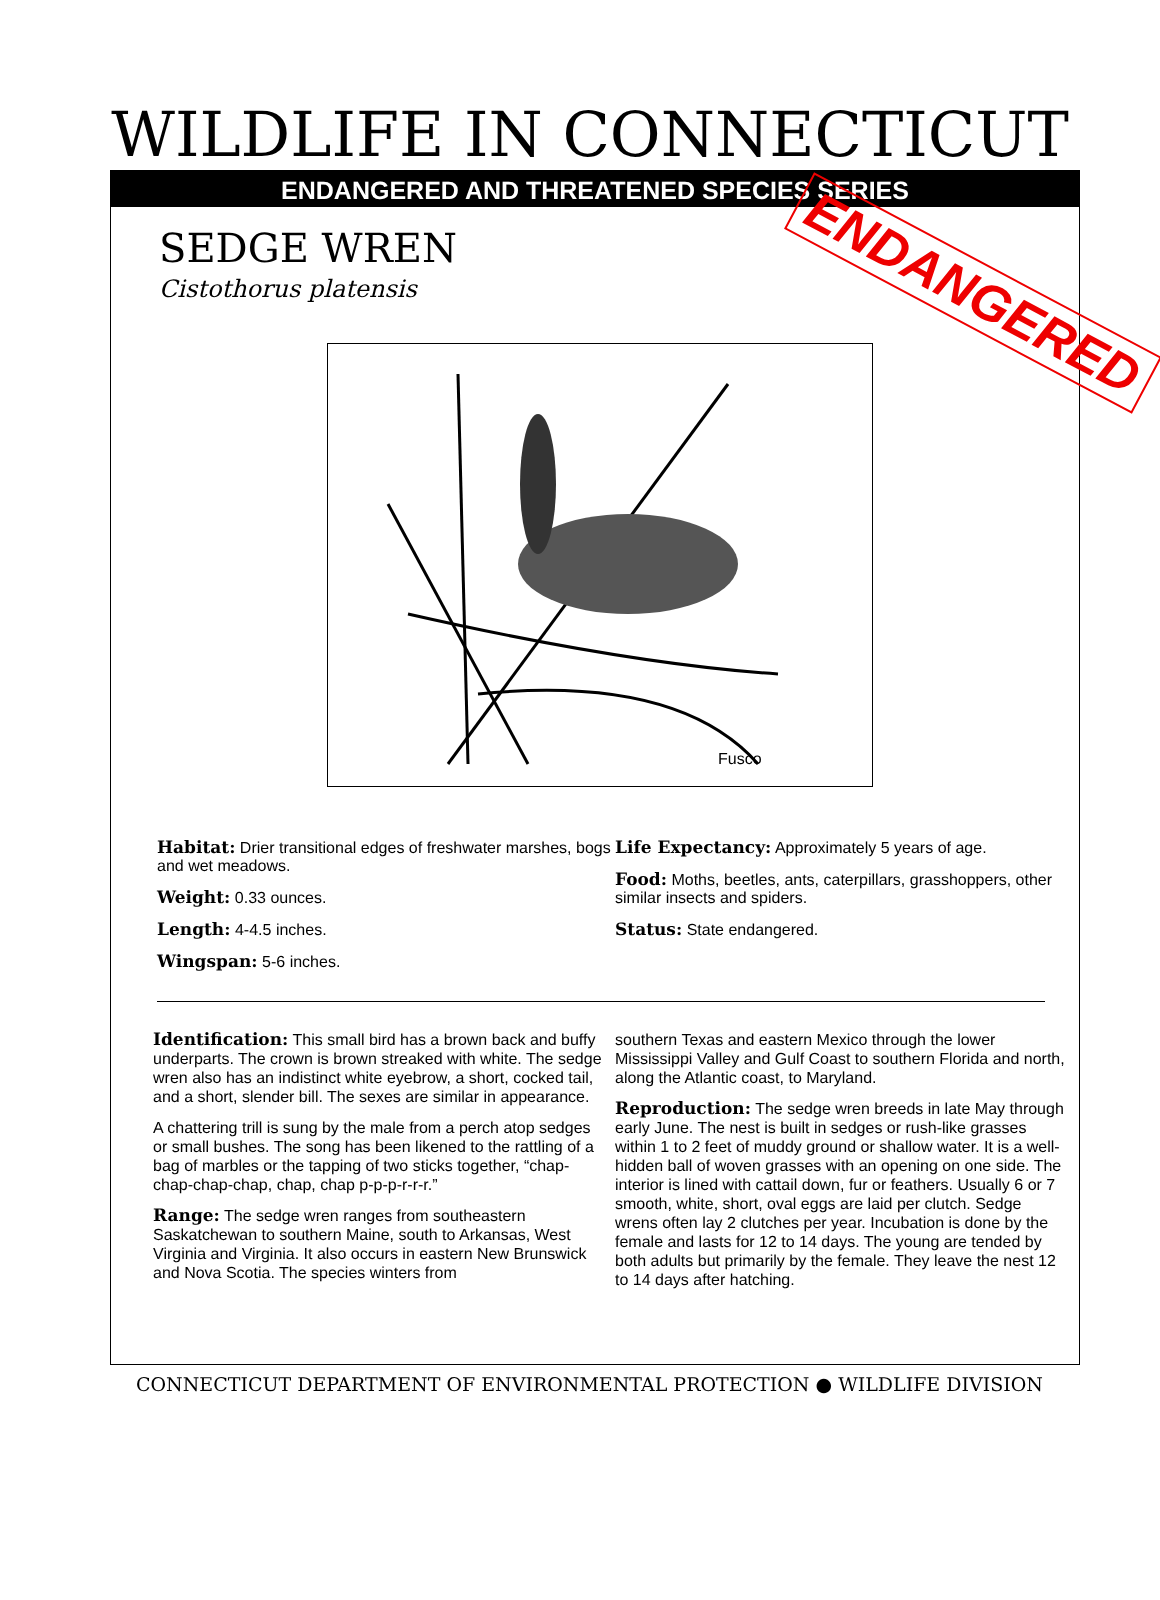WILDLIFE IN CONNECTICUT
ENDANGERED AND THREATENED SPECIES SERIES
SEDGE WREN
Cistothorus platensis
ENDANGERED
Fusco
Habitat: Drier transitional edges of freshwater marshes, bogs and wet meadows.
Weight: 0.33 ounces.
Length: 4-4.5 inches.
Wingspan: 5-6 inches.
Life Expectancy: Approximately 5 years of age.
Food: Moths, beetles, ants, caterpillars, grasshoppers, other similar insects and spiders.
Status: State endangered.
Identification: This small bird has a brown back and buffy underparts. The crown is brown streaked with white. The sedge wren also has an indistinct white eyebrow, a short, cocked tail, and a short, slender bill. The sexes are similar in appearance.
A chattering trill is sung by the male from a perch atop sedges or small bushes. The song has been likened to the rattling of a bag of marbles or the tapping of two sticks together, “chap-chap-chap-chap, chap, chap p-p-p-r-r-r.”
Range: The sedge wren ranges from southeastern Saskatchewan to southern Maine, south to Arkansas, West Virginia and Virginia. It also occurs in eastern New Brunswick and Nova Scotia. The species winters from
southern Texas and eastern Mexico through the lower Mississippi Valley and Gulf Coast to southern Florida and north, along the Atlantic coast, to Maryland.
Reproduction: The sedge wren breeds in late May through early June. The nest is built in sedges or rush-like grasses within 1 to 2 feet of muddy ground or shallow water. It is a well-hidden ball of woven grasses with an opening on one side. The interior is lined with cattail down, fur or feathers. Usually 6 or 7 smooth, white, short, oval eggs are laid per clutch. Sedge wrens often lay 2 clutches per year. Incubation is done by the female and lasts for 12 to 14 days. The young are tended by both adults but primarily by the female. They leave the nest 12 to 14 days after hatching.
CONNECTICUT DEPARTMENT OF ENVIRONMENTAL PROTECTION ● WILDLIFE DIVISION